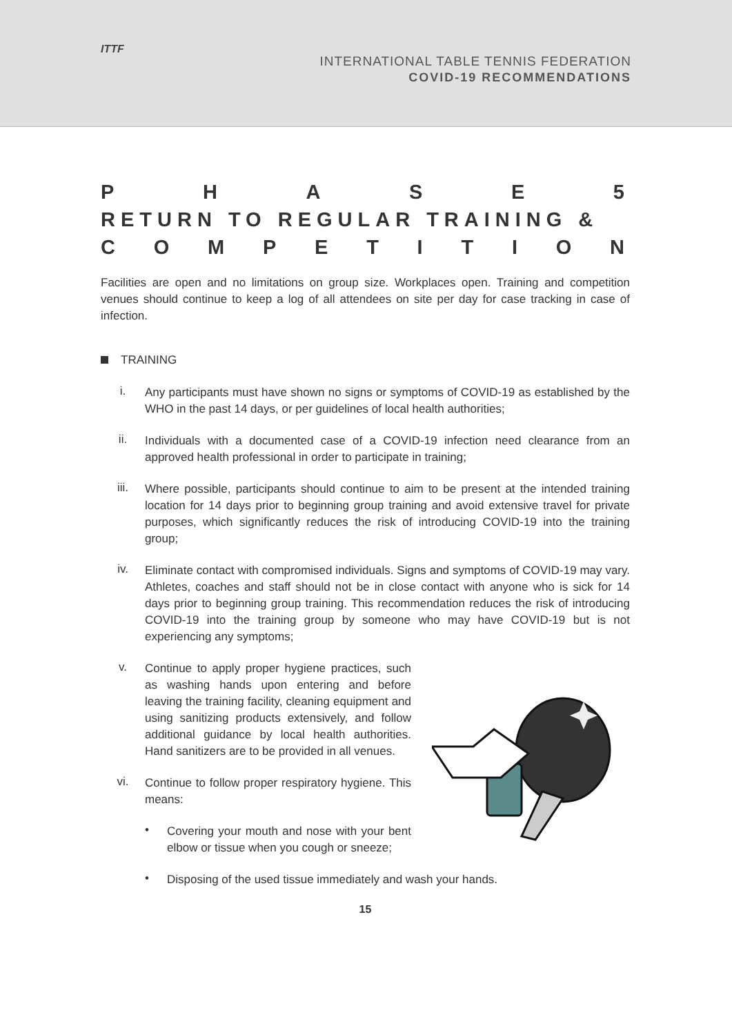ITTF
INTERNATIONAL TABLE TENNIS FEDERATION
COVID-19 RECOMMENDATIONS
PHASE 5
RETURN TO REGULAR TRAINING &
COMPETITION
Facilities are open and no limitations on group size. Workplaces open. Training and competition venues should continue to keep a log of all attendees on site per day for case tracking in case of infection.
TRAINING
i.
Any participants must have shown no signs or symptoms of COVID-19 as established by the WHO in the past 14 days, or per guidelines of local health authorities;
ii.
Individuals with a documented case of a COVID-19 infection need clearance from an approved health professional in order to participate in training;
iii.
Where possible, participants should continue to aim to be present at the intended training location for 14 days prior to beginning group training and avoid extensive travel for private purposes, which significantly reduces the risk of introducing COVID-19 into the training group;
iv.
Eliminate contact with compromised individuals. Signs and symptoms of COVID-19 may vary. Athletes, coaches and staff should not be in close contact with anyone who is sick for 14 days prior to beginning group training. This recommendation reduces the risk of introducing COVID-19 into the training group by someone who may have COVID-19 but is not experiencing any symptoms;
v.
Continue to apply proper hygiene practices, such as washing hands upon entering and before leaving the training facility, cleaning equipment and using sanitizing products extensively, and follow additional guidance by local health authorities. Hand sanitizers are to be provided in all venues.
vi.
Continue to follow proper respiratory hygiene. This means:
•
Covering your mouth and nose with your bent elbow or tissue when you cough or sneeze;
•
Disposing of the used tissue immediately and wash your hands.
15